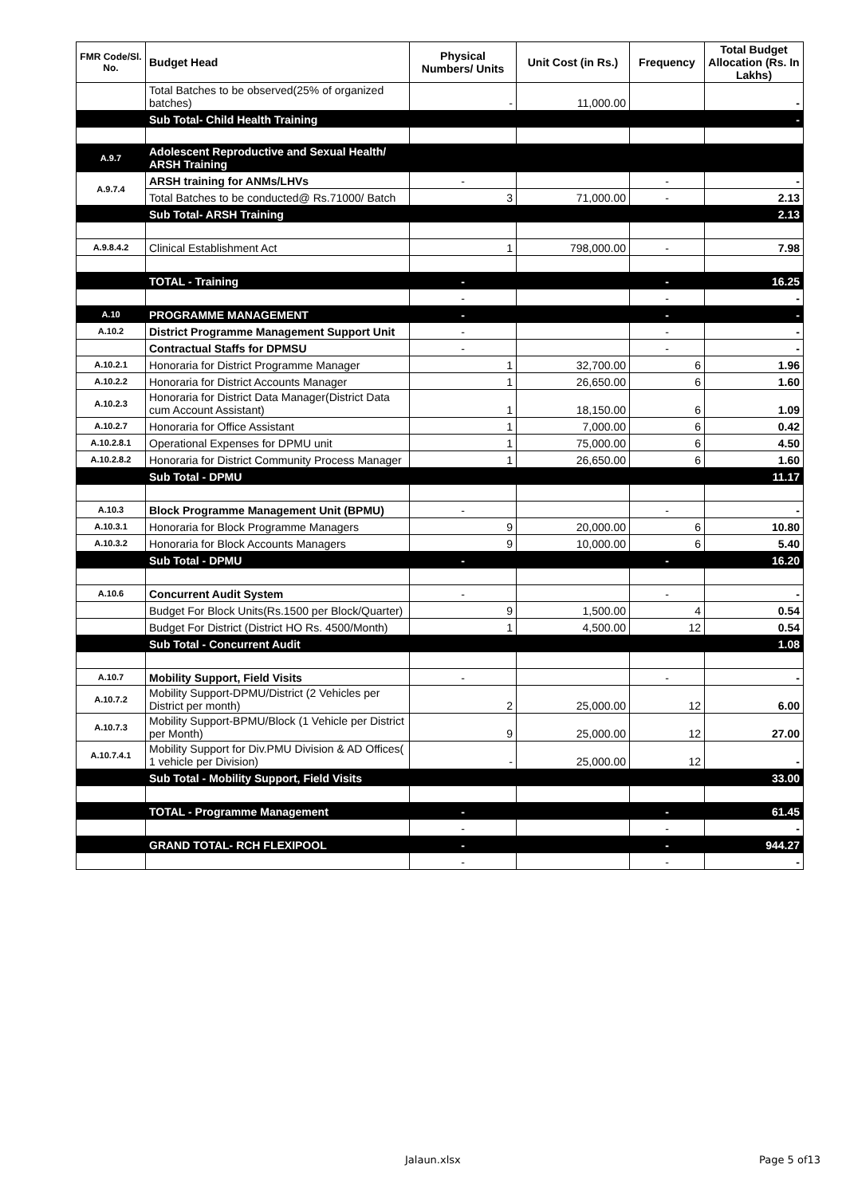| FMR Code/Sl. No. | Budget Head | Physical Numbers/ Units | Unit Cost (in Rs.) | Frequency | Total Budget Allocation (Rs. In Lakhs) |
| --- | --- | --- | --- | --- | --- |
| | Total Batches to be observed(25% of organized batches) | - | 11,000.00 | | - |
| | Sub Total- Child Health Training | | | | - |
| A.9.7 | Adolescent Reproductive and Sexual Health/ ARSH Training | | | | |
| A.9.7.4 | ARSH training for ANMs/LHVs | - | | - | - |
| | Total Batches to be conducted@ Rs.71000/ Batch | 3 | 71,000.00 | - | 2.13 |
| | Sub Total- ARSH Training | | | | 2.13 |
| A.9.8.4.2 | Clinical Establishment Act | 1 | 798,000.00 | - | 7.98 |
| | TOTAL - Training | - | | - | 16.25 |
| | | - | | - | - |
| A.10 | PROGRAMME MANAGEMENT | - | | - | - |
| A.10.2 | District Programme Management Support Unit | - | | - | - |
| | Contractual Staffs for DPMSU | - | | - | - |
| A.10.2.1 | Honoraria for District Programme Manager | 1 | 32,700.00 | 6 | 1.96 |
| A.10.2.2 | Honoraria for District Accounts Manager | 1 | 26,650.00 | 6 | 1.60 |
| A.10.2.3 | Honoraria for District Data Manager(District Data cum Account Assistant) | 1 | 18,150.00 | 6 | 1.09 |
| A.10.2.7 | Honoraria for Office Assistant | 1 | 7,000.00 | 6 | 0.42 |
| A.10.2.8.1 | Operational Expenses for DPMU unit | 1 | 75,000.00 | 6 | 4.50 |
| A.10.2.8.2 | Honoraria for District Community Process Manager | 1 | 26,650.00 | 6 | 1.60 |
| | Sub Total - DPMU | | | | 11.17 |
| A.10.3 | Block Programme Management Unit (BPMU) | - | | - | - |
| A.10.3.1 | Honoraria for Block Programme Managers | 9 | 20,000.00 | 6 | 10.80 |
| A.10.3.2 | Honoraria for Block Accounts Managers | 9 | 10,000.00 | 6 | 5.40 |
| | Sub Total - DPMU | - | | - | 16.20 |
| A.10.6 | Concurrent Audit System | - | | - | - |
| | Budget For Block Units(Rs.1500 per Block/Quarter) | 9 | 1,500.00 | 4 | 0.54 |
| | Budget For District (District HO Rs. 4500/Month) | 1 | 4,500.00 | 12 | 0.54 |
| | Sub Total - Concurrent Audit | | | | 1.08 |
| A.10.7 | Mobility Support, Field Visits | - | | - | - |
| A.10.7.2 | Mobility Support-DPMU/District (2 Vehicles per District per month) | 2 | 25,000.00 | 12 | 6.00 |
| A.10.7.3 | Mobility Support-BPMU/Block (1 Vehicle per District per Month) | 9 | 25,000.00 | 12 | 27.00 |
| A.10.7.4.1 | Mobility Support for Div.PMU Division & AD Offices( 1 vehicle per Division) | - | 25,000.00 | 12 | - |
| | Sub Total - Mobility Support, Field Visits | | | | 33.00 |
| | TOTAL - Programme Management | - | | - | 61.45 |
| | | - | | - | - |
| | GRAND TOTAL- RCH FLEXIPOOL | - | | - | 944.27 |
| | | - | | - | - |
Jalaun.xlsx Page 5 of13